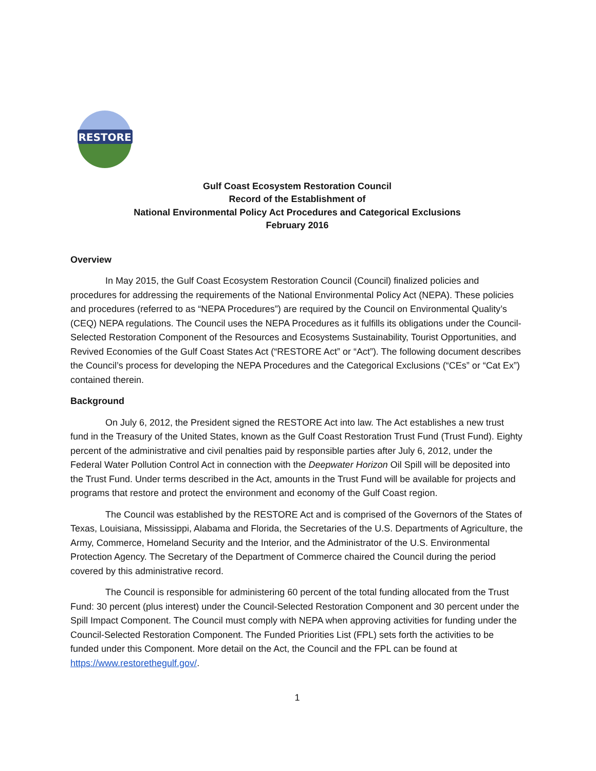RESTORE
Gulf Coast Ecosystem Restoration Council
Record of the Establishment of
National Environmental Policy Act Procedures and Categorical Exclusions
February 2016
Overview
In May 2015, the Gulf Coast Ecosystem Restoration Council (Council) finalized policies and procedures for addressing the requirements of the National Environmental Policy Act (NEPA). These policies and procedures (referred to as “NEPA Procedures”) are required by the Council on Environmental Quality’s (CEQ) NEPA regulations. The Council uses the NEPA Procedures as it fulfills its obligations under the Council-Selected Restoration Component of the Resources and Ecosystems Sustainability, Tourist Opportunities, and Revived Economies of the Gulf Coast States Act (“RESTORE Act” or “Act”). The following document describes the Council’s process for developing the NEPA Procedures and the Categorical Exclusions (“CEs” or “Cat Ex”) contained therein.
Background
On July 6, 2012, the President signed the RESTORE Act into law. The Act establishes a new trust fund in the Treasury of the United States, known as the Gulf Coast Restoration Trust Fund (Trust Fund). Eighty percent of the administrative and civil penalties paid by responsible parties after July 6, 2012, under the Federal Water Pollution Control Act in connection with the Deepwater Horizon Oil Spill will be deposited into the Trust Fund. Under terms described in the Act, amounts in the Trust Fund will be available for projects and programs that restore and protect the environment and economy of the Gulf Coast region.
The Council was established by the RESTORE Act and is comprised of the Governors of the States of Texas, Louisiana, Mississippi, Alabama and Florida, the Secretaries of the U.S. Departments of Agriculture, the Army, Commerce, Homeland Security and the Interior, and the Administrator of the U.S. Environmental Protection Agency. The Secretary of the Department of Commerce chaired the Council during the period covered by this administrative record.
The Council is responsible for administering 60 percent of the total funding allocated from the Trust Fund: 30 percent (plus interest) under the Council-Selected Restoration Component and 30 percent under the Spill Impact Component. The Council must comply with NEPA when approving activities for funding under the Council-Selected Restoration Component. The Funded Priorities List (FPL) sets forth the activities to be funded under this Component. More detail on the Act, the Council and the FPL can be found at https://www.restorethegulf.gov/.
1